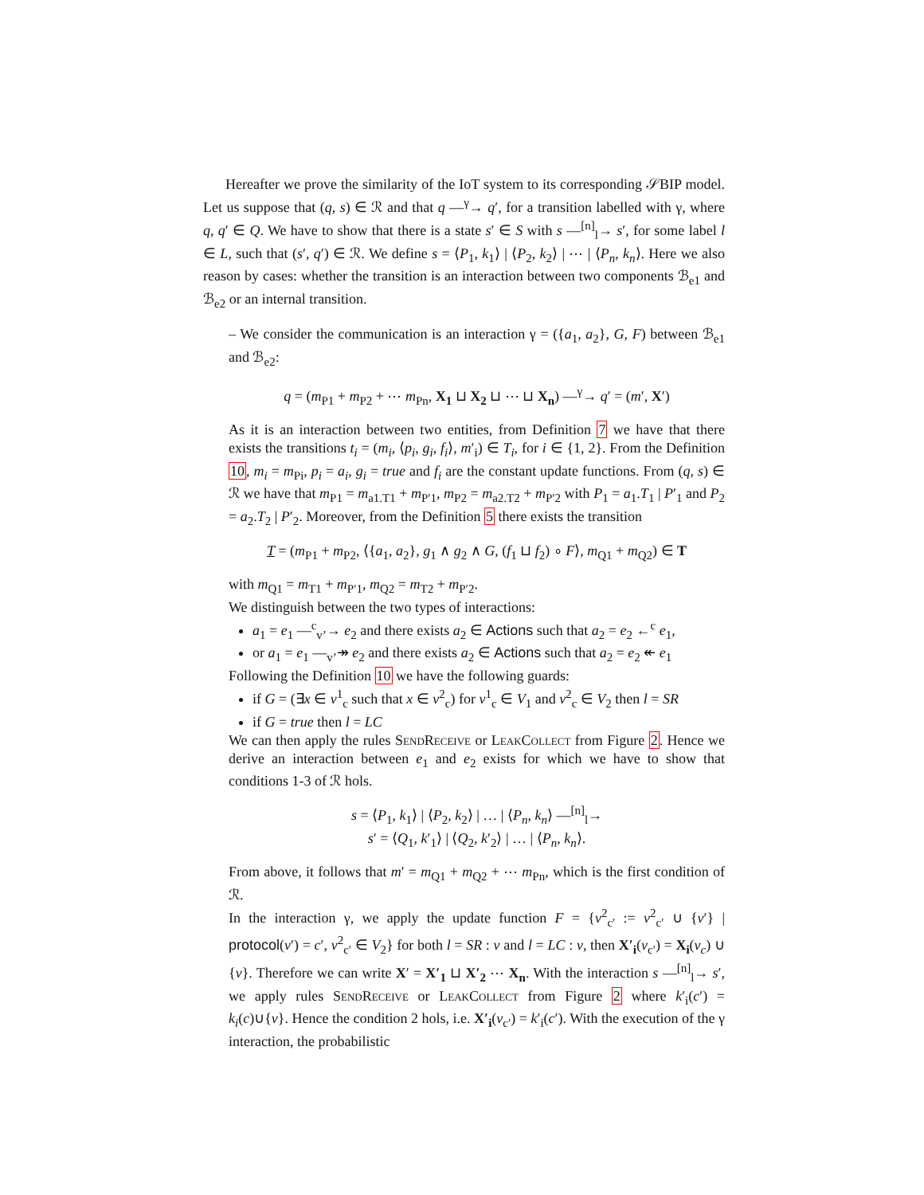Hereafter we prove the similarity of the IoT system to its corresponding 𝒮BIP model. Let us suppose that (q, s) ∈ ℛ and that q —<sup>γ</sup>→ q′, for a transition labelled with γ, where q, q′ ∈ Q. We have to show that there is a state s′ ∈ S with s —<sup>[n]</sup><sub>l</sub>→ s′, for some label l ∈ L, such that (s′, q′) ∈ ℛ. We define s = ⟨P<sub>1</sub>, k<sub>1</sub>⟩ | ⟨P<sub>2</sub>, k<sub>2</sub>⟩ | ⋯ | ⟨P<sub>n</sub>, k<sub>n</sub>⟩. Here we also reason by cases: whether the transition is an interaction between two components ℬ<sub>e1</sub> and ℬ<sub>e2</sub> or an internal transition.
– We consider the communication is an interaction γ = ({a<sub>1</sub>, a<sub>2</sub>}, G, F) between ℬ<sub>e1</sub> and ℬ<sub>e2</sub>:
q = (m<sub>P1</sub> + m<sub>P2</sub> + ⋯ m<sub>Pn</sub>, X<sub>1</sub> ⊔ X<sub>2</sub> ⊔ ⋯ ⊔ X<sub>n</sub>) —<sup>γ</sup>→ q′ = (m′, X′)
As it is an interaction between two entities, from Definition 7 we have that there exists the transitions t<sub>i</sub> = (m<sub>i</sub>, ⟨p<sub>i</sub>, g<sub>i</sub>, f<sub>i</sub>⟩, m′<sub>i</sub>) ∈ T<sub>i</sub>, for i ∈ {1, 2}. From the Definition 10, m<sub>i</sub> = m<sub>Pi</sub>, p<sub>i</sub> = a<sub>i</sub>, g<sub>i</sub> = true and f<sub>i</sub> are the constant update functions. From (q, s) ∈ ℛ we have that m<sub>P1</sub> = m<sub>a1.T1</sub> + m<sub>P′1</sub>, m<sub>P2</sub> = m<sub>a2.T2</sub> + m<sub>P′2</sub> with P<sub>1</sub> = a<sub>1</sub>.T<sub>1</sub> | P′<sub>1</sub> and P<sub>2</sub> = a<sub>2</sub>.T<sub>2</sub> | P′<sub>2</sub>. Moreover, from the Definition 5 there exists the transition
T = (m<sub>P1</sub> + m<sub>P2</sub>, ⟨{a<sub>1</sub>, a<sub>2</sub>}, g<sub>1</sub> ∧ g<sub>2</sub> ∧ G, (f<sub>1</sub> ⊔ f<sub>2</sub>) ∘ F⟩, m<sub>Q1</sub> + m<sub>Q2</sub>) ∈ T
with m<sub>Q1</sub> = m<sub>T1</sub> + m<sub>P′1</sub>, m<sub>Q2</sub> = m<sub>T2</sub> + m<sub>P′2</sub>.
We distinguish between the two types of interactions:
a<sub>1</sub> = e<sub>1</sub> —<sup>c</sup><sub>v’</sub>→ e<sub>2</sub> and there exists a<sub>2</sub> ∈ Actions such that a<sub>2</sub> = e<sub>2</sub> ←<sup>c</sup> e<sub>1</sub>,
or a<sub>1</sub> = e<sub>1</sub> —<sub>v’</sub>↠ e<sub>2</sub> and there exists a<sub>2</sub> ∈ Actions such that a<sub>2</sub> = e<sub>2</sub> ↞ e<sub>1</sub>
Following the Definition 10 we have the following guards:
if G = (∃x ∈ v<sup>1</sup><sub>c</sub> such that x ∈ v<sup>2</sup><sub>c</sub>) for v<sup>1</sup><sub>c</sub> ∈ V<sub>1</sub> and v<sup>2</sup><sub>c</sub> ∈ V<sub>2</sub> then l = SR
if G = true then l = LC
We can then apply the rules SendReceive or LeakCollect from Figure 2. Hence we derive an interaction between e<sub>1</sub> and e<sub>2</sub> exists for which we have to show that conditions 1-3 of ℛ hols.
s = ⟨P<sub>1</sub>, k<sub>1</sub>⟩ | ⟨P<sub>2</sub>, k<sub>2</sub>⟩ | … | ⟨P<sub>n</sub>, k<sub>n</sub>⟩ —<sup>[n]</sup><sub>l</sub>→
s′ = ⟨Q<sub>1</sub>, k′<sub>1</sub>⟩ | ⟨Q<sub>2</sub>, k′<sub>2</sub>⟩ | … | ⟨P<sub>n</sub>, k<sub>n</sub>⟩.
From above, it follows that m′ = m<sub>Q1</sub> + m<sub>Q2</sub> + ⋯ m<sub>Pn</sub>, which is the first condition of ℛ.
In the interaction γ, we apply the update function F = {v<sup>2</sup><sub>c′</sub> := v<sup>2</sup><sub>c′</sub> ∪ {v′} | protocol(v′) = c′, v<sup>2</sup><sub>c′</sub> ∈ V<sub>2</sub>} for both l = SR : v and l = LC : v, then X′<sub>i</sub>(v<sub>c′</sub>) = X<sub>i</sub>(v<sub>c</sub>) ∪ {v}. Therefore we can write X′ = X′<sub>1</sub> ⊔ X′<sub>2</sub> ⋯ X<sub>n</sub>. With the interaction s —<sup>[n]</sup><sub>l</sub>→ s′, we apply rules SendReceive or LeakCollect from Figure 2 where k′<sub>i</sub>(c′) = k<sub>i</sub>(c)∪{v}. Hence the condition 2 hols, i.e. X′<sub>i</sub>(v<sub>c′</sub>) = k′<sub>i</sub>(c′). With the execution of the γ interaction, the probabilistic